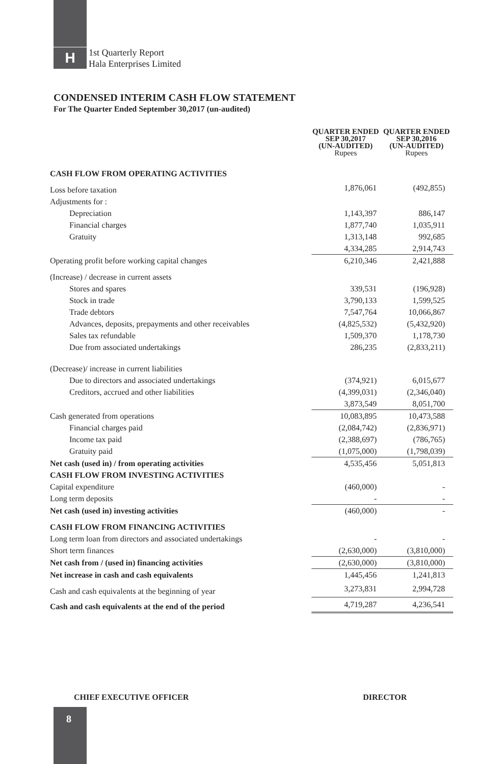H
1st Quarterly Report
Hala Enterprises Limited
CONDENSED INTERIM CASH FLOW STATEMENT
For The Quarter Ended September 30,2017 (un-audited)
| | QUARTER ENDED SEP 30,2017 (UN-AUDITED) Rupees | QUARTER ENDED SEP 30,2016 (UN-AUDITED) Rupees |
| --- | --- | --- |
| CASH FLOW FROM OPERATING ACTIVITIES | | |
| Loss before taxation | 1,876,061 | (492,855) |
| Adjustments for : | | |
| Depreciation | 1,143,397 | 886,147 |
| Financial charges | 1,877,740 | 1,035,911 |
| Gratuity | 1,313,148 | 992,685 |
| | 4,334,285 | 2,914,743 |
| Operating profit before working capital changes | 6,210,346 | 2,421,888 |
| (Increase) / decrease in current assets | | |
| Stores and spares | 339,531 | (196,928) |
| Stock in trade | 3,790,133 | 1,599,525 |
| Trade debtors | 7,547,764 | 10,066,867 |
| Advances, deposits, prepayments and other receivables | (4,825,532) | (5,432,920) |
| Sales tax refundable | 1,509,370 | 1,178,730 |
| Due from associated undertakings | 286,235 | (2,833,211) |
| (Decrease)/ increase in current liabilities | | |
| Due to directors and associated undertakings | (374,921) | 6,015,677 |
| Creditors, accrued and other liabilities | (4,399,031) | (2,346,040) |
| | 3,873,549 | 8,051,700 |
| Cash generated from operations | 10,083,895 | 10,473,588 |
| Financial charges paid | (2,084,742) | (2,836,971) |
| Income tax paid | (2,388,697) | (786,765) |
| Gratuity paid | (1,075,000) | (1,798,039) |
| Net cash (used in) / from operating activities | 4,535,456 | 5,051,813 |
| CASH FLOW FROM INVESTING ACTIVITIES | | |
| Capital expenditure | (460,000) | - |
| Long term deposits | - | - |
| Net cash (used in) investing activities | (460,000) | - |
| CASH FLOW FROM FINANCING ACTIVITIES | | |
| Long term loan from directors and associated undertakings | - | - |
| Short term finances | (2,630,000) | (3,810,000) |
| Net cash from / (used in) financing activities | (2,630,000) | (3,810,000) |
| Net increase in cash and cash equivalents | 1,445,456 | 1,241,813 |
| Cash and cash equivalents at the beginning of year | 3,273,831 | 2,994,728 |
| Cash and cash equivalents at the end of the period | 4,719,287 | 4,236,541 |
CHIEF EXECUTIVE OFFICER DIRECTOR
8